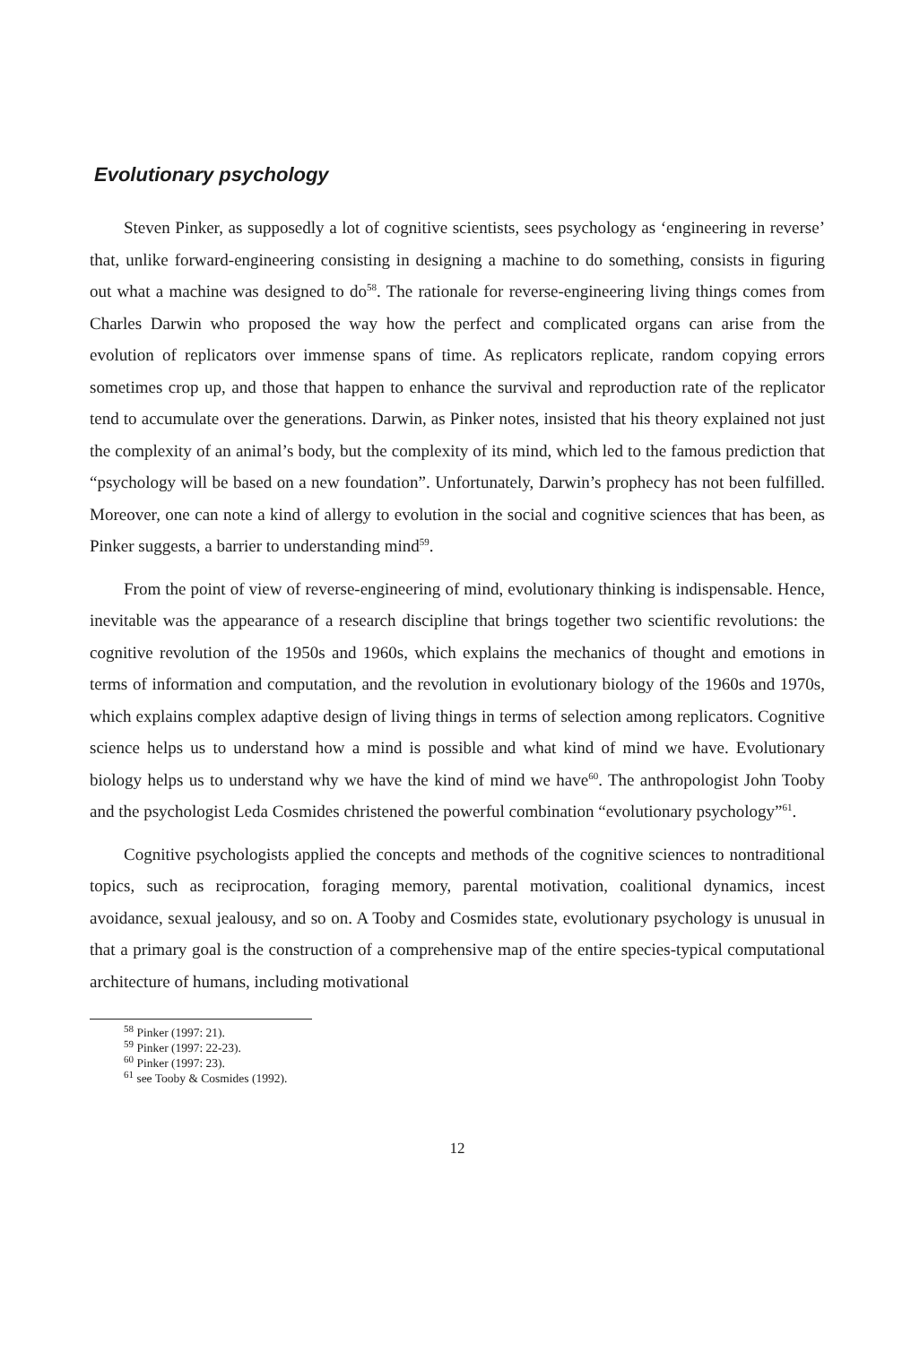Evolutionary psychology
Steven Pinker, as supposedly a lot of cognitive scientists, sees psychology as ‘engineering in reverse’ that, unlike forward-engineering consisting in designing a machine to do something, consists in figuring out what a machine was designed to do<sup>58</sup>. The rationale for reverse-engineering living things comes from Charles Darwin who proposed the way how the perfect and complicated organs can arise from the evolution of replicators over immense spans of time. As replicators replicate, random copying errors sometimes crop up, and those that happen to enhance the survival and reproduction rate of the replicator tend to accumulate over the generations. Darwin, as Pinker notes, insisted that his theory explained not just the complexity of an animal’s body, but the complexity of its mind, which led to the famous prediction that “psychology will be based on a new foundation”. Unfortunately, Darwin’s prophecy has not been fulfilled. Moreover, one can note a kind of allergy to evolution in the social and cognitive sciences that has been, as Pinker suggests, a barrier to understanding mind<sup>59</sup>.
From the point of view of reverse-engineering of mind, evolutionary thinking is indispensable. Hence, inevitable was the appearance of a research discipline that brings together two scientific revolutions: the cognitive revolution of the 1950s and 1960s, which explains the mechanics of thought and emotions in terms of information and computation, and the revolution in evolutionary biology of the 1960s and 1970s, which explains complex adaptive design of living things in terms of selection among replicators. Cognitive science helps us to understand how a mind is possible and what kind of mind we have. Evolutionary biology helps us to understand why we have the kind of mind we have<sup>60</sup>. The anthropologist John Tooby and the psychologist Leda Cosmides christened the powerful combination “evolutionary psychology”<sup>61</sup>.
Cognitive psychologists applied the concepts and methods of the cognitive sciences to nontraditional topics, such as reciprocation, foraging memory, parental motivation, coalitional dynamics, incest avoidance, sexual jealousy, and so on. A Tooby and Cosmides state, evolutionary psychology is unusual in that a primary goal is the construction of a comprehensive map of the entire species-typical computational architecture of humans, including motivational
<sup>58</sup> Pinker (1997: 21).
<sup>59</sup> Pinker (1997: 22-23).
<sup>60</sup> Pinker (1997: 23).
<sup>61</sup> see Tooby & Cosmides (1992).
12